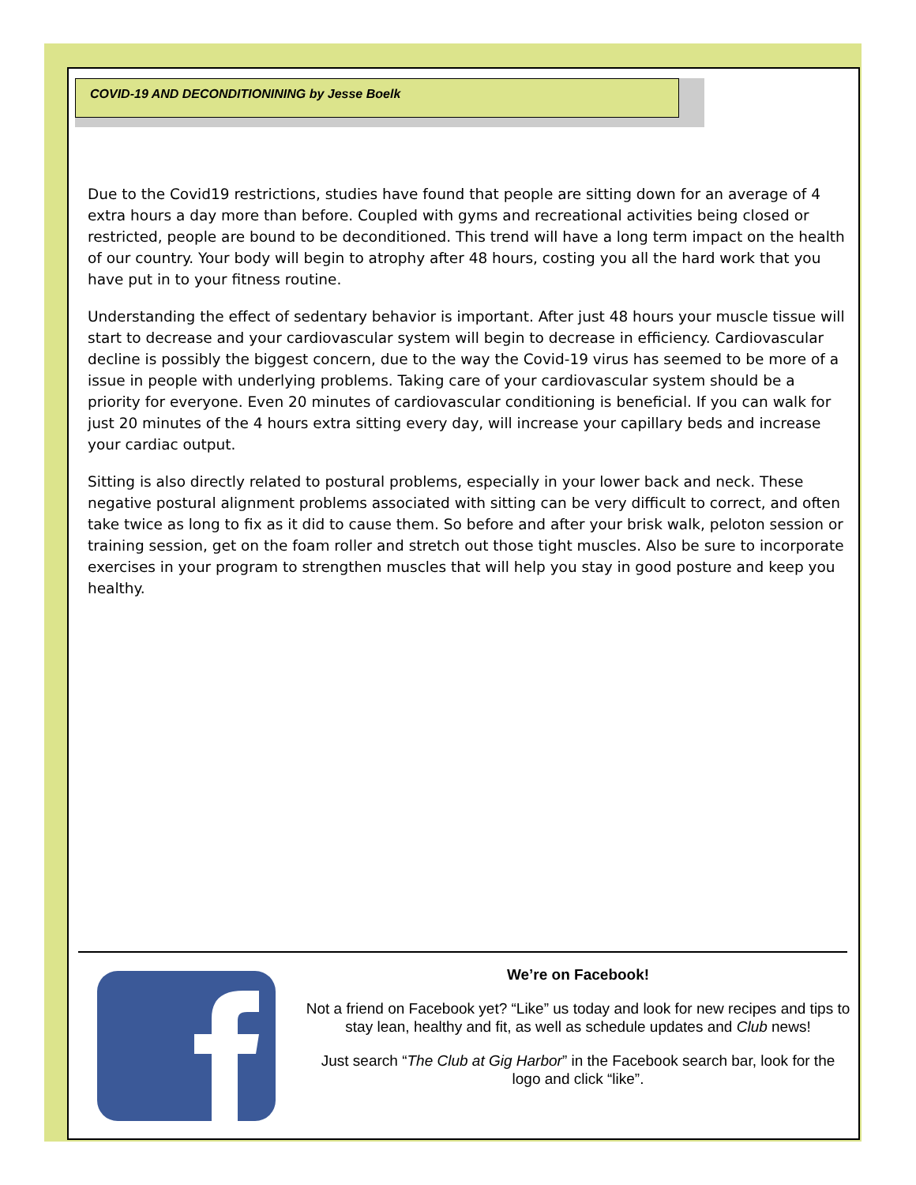COVID-19 AND DECONDITIONINING by Jesse Boelk
Due to the Covid19 restrictions, studies have found that people are sitting down for an average of 4 extra hours a day more than before. Coupled with gyms and recreational activities being closed or restricted, people are bound to be deconditioned. This trend will have a long term impact on the health of our country. Your body will begin to atrophy after 48 hours, costing you all the hard work that you have put in to your fitness routine.
Understanding the effect of sedentary behavior is important. After just 48 hours your muscle tissue will start to decrease and your cardiovascular system will begin to decrease in efficiency. Cardiovascular decline is possibly the biggest concern, due to the way the Covid-19 virus has seemed to be more of a issue in people with underlying problems. Taking care of your cardiovascular system should be a priority for everyone. Even 20 minutes of cardiovascular conditioning is beneficial. If you can walk for just 20 minutes of the 4 hours extra sitting every day, will increase your capillary beds and increase your cardiac output.
Sitting is also directly related to postural problems, especially in your lower back and neck. These negative postural alignment problems associated with sitting can be very difficult to correct, and often take twice as long to fix as it did to cause them. So before and after your brisk walk, peloton session or training session, get on the foam roller and stretch out those tight muscles. Also be sure to incorporate exercises in your program to strengthen muscles that will help you stay in good posture and keep you healthy.
We’re on Facebook!
Not a friend on Facebook yet? “Like” us today and look for new recipes and tips to stay lean, healthy and fit, as well as schedule updates and Club news!
Just search “The Club at Gig Harbor” in the Facebook search bar, look for the logo and click “like”.